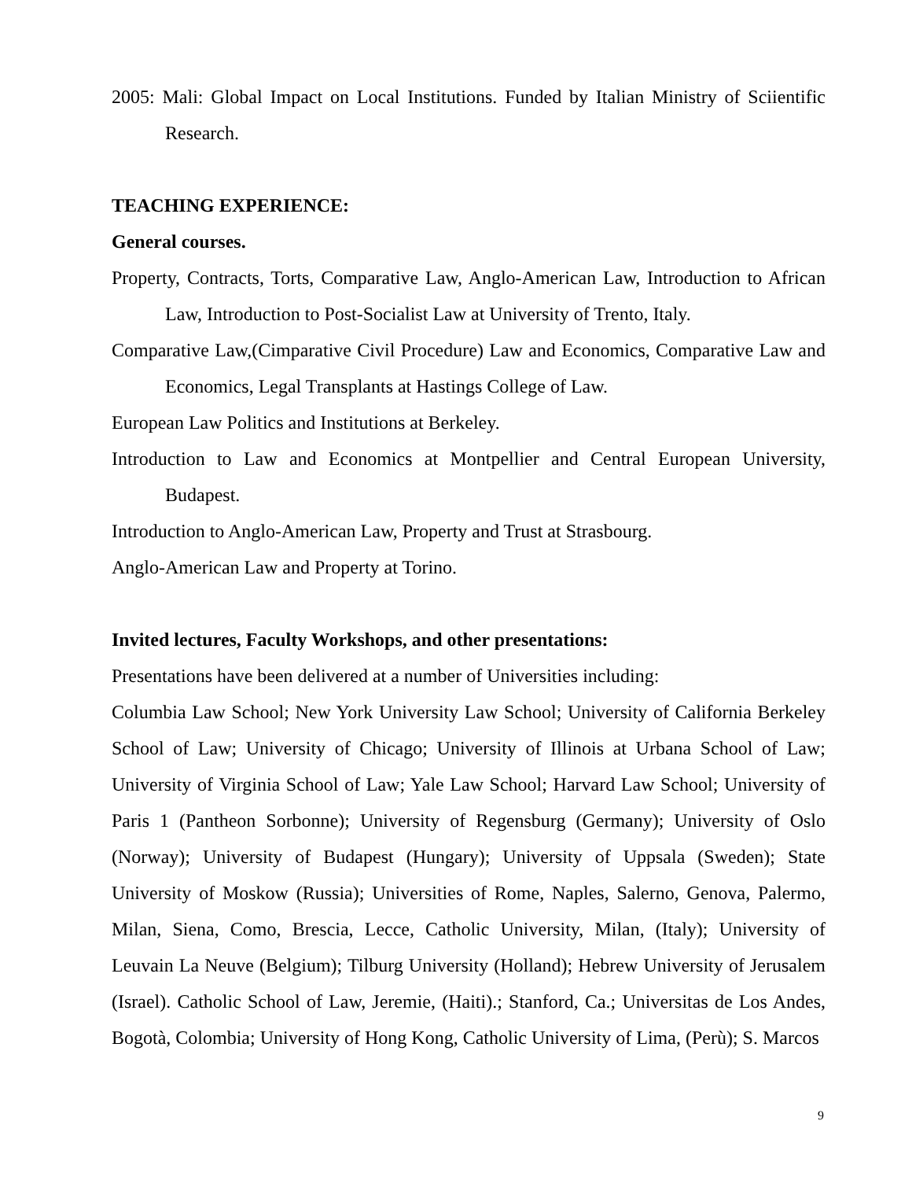2005: Mali: Global Impact on Local Institutions. Funded by Italian Ministry of Sciientific Research.
TEACHING EXPERIENCE:
General courses.
Property, Contracts, Torts, Comparative Law, Anglo-American Law, Introduction to African Law, Introduction to Post-Socialist Law at University of Trento, Italy.
Comparative Law,(Cimparative Civil Procedure) Law and Economics, Comparative Law and Economics, Legal Transplants at Hastings College of Law.
European Law Politics and Institutions at Berkeley.
Introduction to Law and Economics at Montpellier and Central European University, Budapest.
Introduction to Anglo-American Law, Property and Trust at Strasbourg.
Anglo-American Law and Property at Torino.
Invited lectures, Faculty Workshops, and other presentations:
Presentations have been delivered at a number of Universities including:
Columbia Law School; New York University Law School; University of California Berkeley School of Law; University of Chicago; University of Illinois at Urbana School of Law; University of Virginia School of Law; Yale Law School; Harvard Law School; University of Paris 1 (Pantheon Sorbonne); University of Regensburg (Germany); University of Oslo (Norway); University of Budapest (Hungary); University of Uppsala (Sweden); State University of Moskow (Russia); Universities of Rome, Naples, Salerno, Genova, Palermo, Milan, Siena, Como, Brescia, Lecce, Catholic University, Milan, (Italy); University of Leuvain La Neuve (Belgium); Tilburg University (Holland); Hebrew University of Jerusalem (Israel). Catholic School of Law, Jeremie, (Haiti).; Stanford, Ca.; Universitas de Los Andes, Bogotà, Colombia; University of Hong Kong, Catholic University of Lima, (Perù); S. Marcos
9